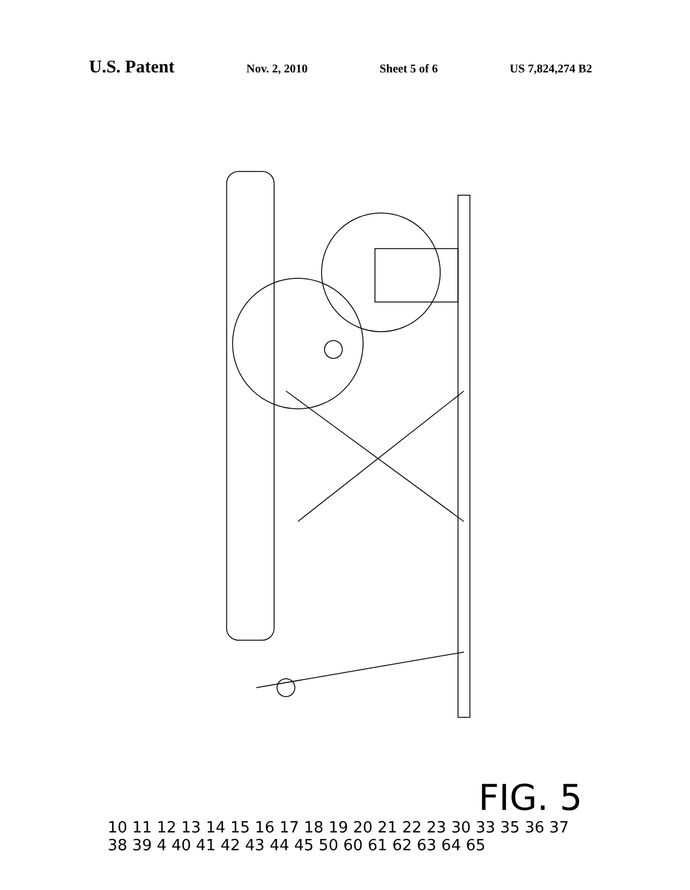U.S. Patent
Nov. 2, 2010 Sheet 5 of 6 US 7,824,274 B2
FIG. 5
10 11 12 13 14 15 16 17 18 19 20 21 22 23 30 33 35 36 37 38 39 4 40 41 42 43 44 45 50 60 61 62 63 64 65